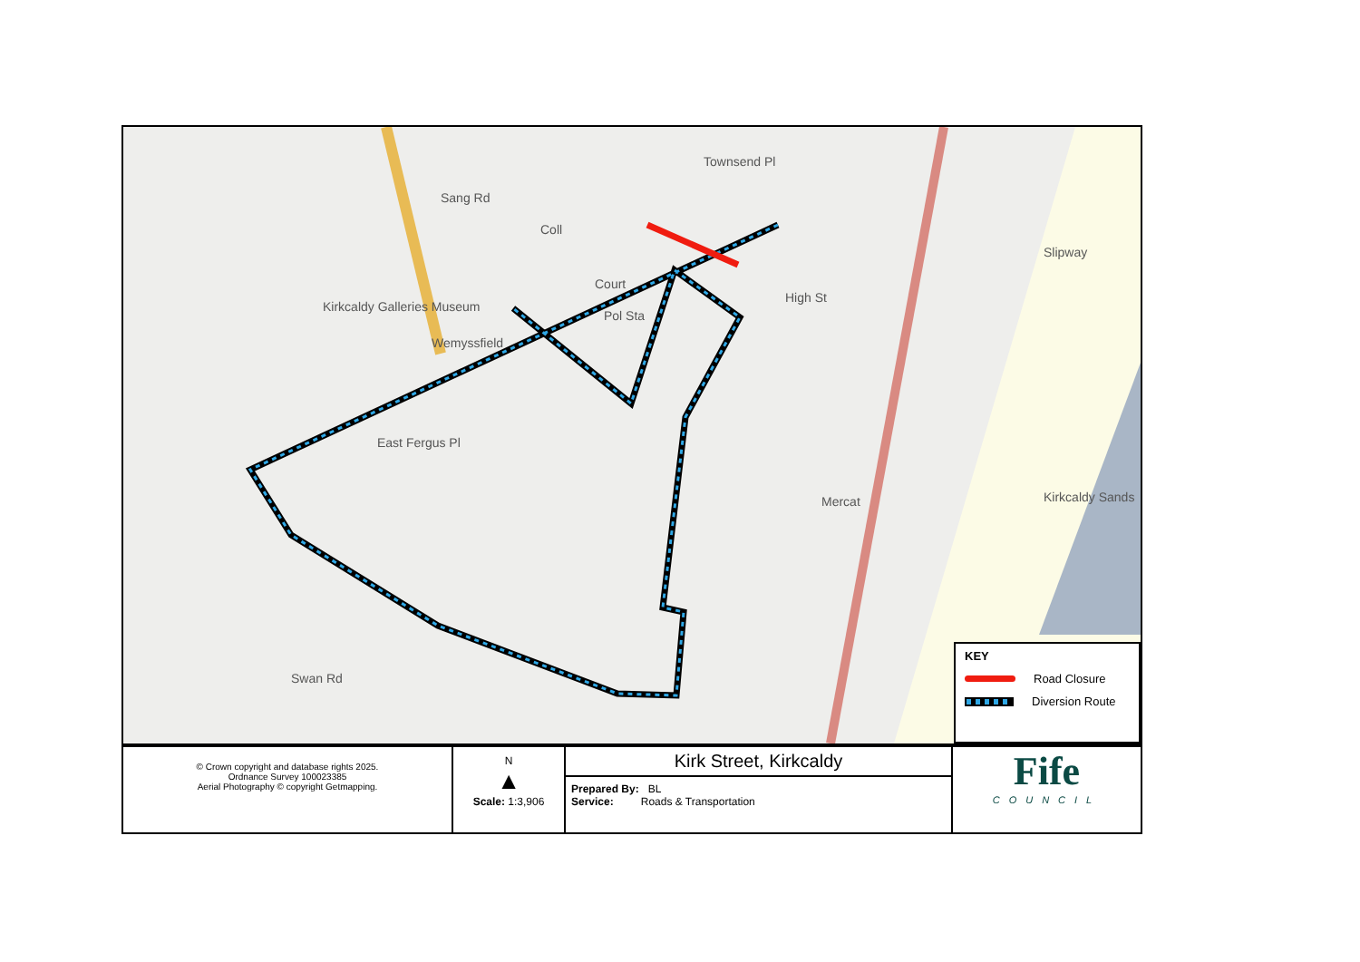Coll
Court
Pol Sta
High St
Townsend Pl
Sang Rd
East Fergus Pl
Wemyssfield
Kirkcaldy Sands
Slipway
Mercat
Swan Rd
Kirkcaldy Galleries Museum
KEY
Road Closure
Diversion Route
| © Crown copyright and database rights 2025. Ordnance Survey 100023385 Aerial Photography © copyright Getmapping. | N ▲ Scale: 1:3,906 | Kirk Street, Kirkcaldy Prepared By: BL Service: Roads & Transportation | Fife COUNCIL |